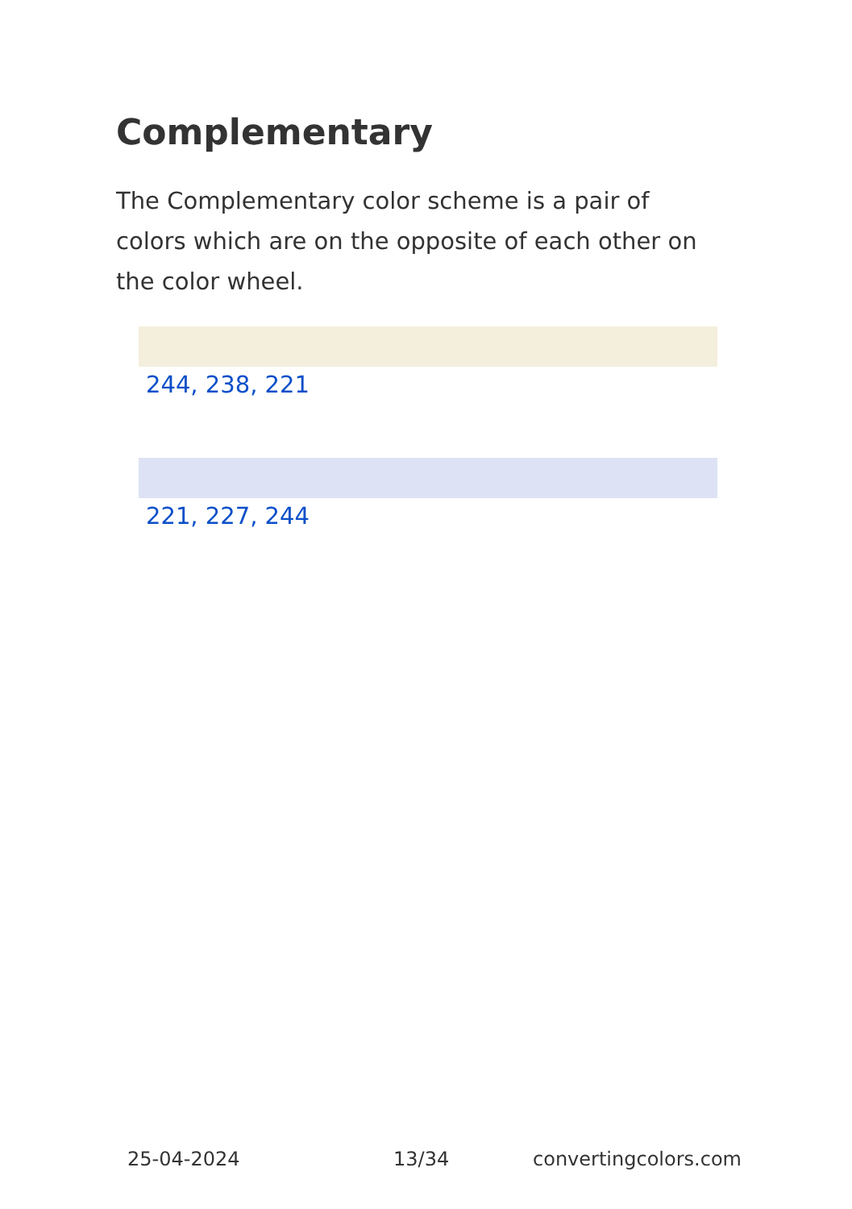Complementary
The Complementary color scheme is a pair of colors which are on the opposite of each other on the color wheel.
244, 238, 221
221, 227, 244
25-04-2024 13/34 convertingcolors.com